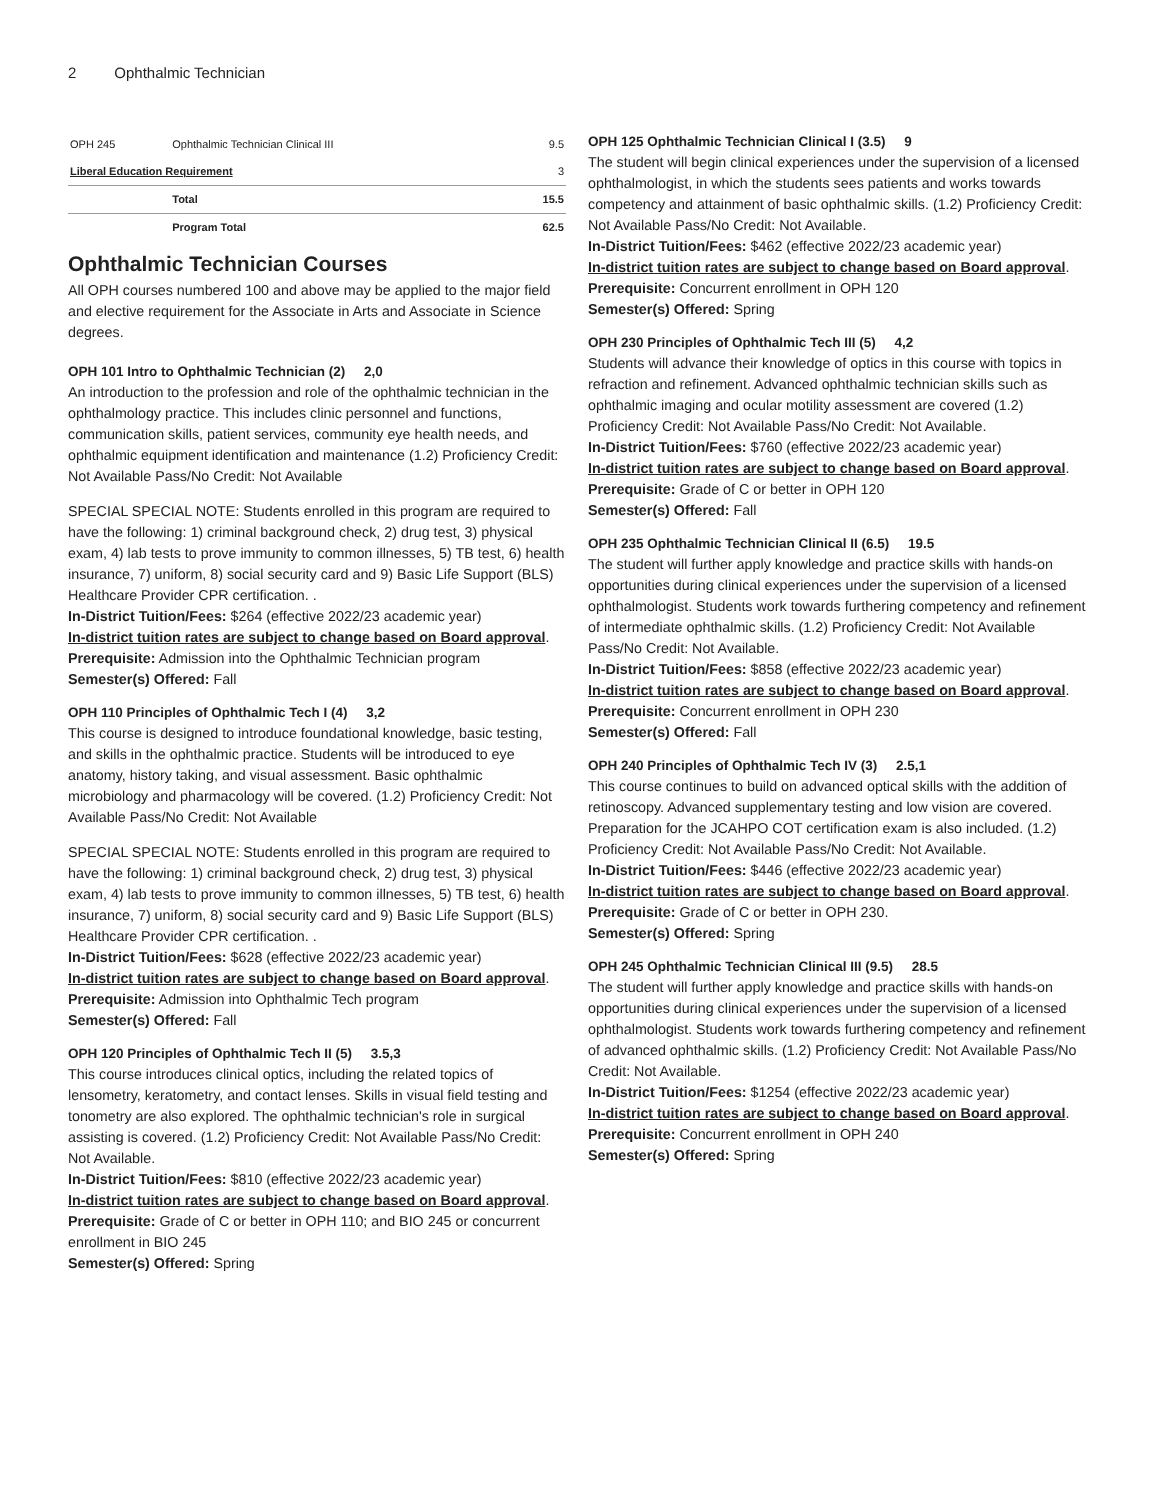2 Ophthalmic Technician
| OPH 245 | Ophthalmic Technician Clinical III | 9.5 |
| Liberal Education Requirement | | 3 |
| | Total | 15.5 |
| | Program Total | 62.5 |
Ophthalmic Technician Courses
All OPH courses numbered 100 and above may be applied to the major field and elective requirement for the Associate in Arts and Associate in Science degrees.
OPH 101 Intro to Ophthalmic Technician (2) 2,0
An introduction to the profession and role of the ophthalmic technician in the ophthalmology practice. This includes clinic personnel and functions, communication skills, patient services, community eye health needs, and ophthalmic equipment identification and maintenance (1.2) Proficiency Credit: Not Available Pass/No Credit: Not Available
SPECIAL SPECIAL NOTE: Students enrolled in this program are required to have the following: 1) criminal background check, 2) drug test, 3) physical exam, 4) lab tests to prove immunity to common illnesses, 5) TB test, 6) health insurance, 7) uniform, 8) social security card and 9) Basic Life Support (BLS) Healthcare Provider CPR certification. .
In-District Tuition/Fees: $264 (effective 2022/23 academic year)
In-district tuition rates are subject to change based on Board approval.
Prerequisite: Admission into the Ophthalmic Technician program
Semester(s) Offered: Fall
OPH 110 Principles of Ophthalmic Tech I (4) 3,2
This course is designed to introduce foundational knowledge, basic testing, and skills in the ophthalmic practice. Students will be introduced to eye anatomy, history taking, and visual assessment. Basic ophthalmic microbiology and pharmacology will be covered. (1.2) Proficiency Credit: Not Available Pass/No Credit: Not Available
SPECIAL SPECIAL NOTE: Students enrolled in this program are required to have the following: 1) criminal background check, 2) drug test, 3) physical exam, 4) lab tests to prove immunity to common illnesses, 5) TB test, 6) health insurance, 7) uniform, 8) social security card and 9) Basic Life Support (BLS) Healthcare Provider CPR certification. .
In-District Tuition/Fees: $628 (effective 2022/23 academic year)
In-district tuition rates are subject to change based on Board approval.
Prerequisite: Admission into Ophthalmic Tech program
Semester(s) Offered: Fall
OPH 120 Principles of Ophthalmic Tech II (5) 3.5,3
This course introduces clinical optics, including the related topics of lensometry, keratometry, and contact lenses. Skills in visual field testing and tonometry are also explored. The ophthalmic technician's role in surgical assisting is covered. (1.2) Proficiency Credit: Not Available Pass/No Credit: Not Available.
In-District Tuition/Fees: $810 (effective 2022/23 academic year)
In-district tuition rates are subject to change based on Board approval.
Prerequisite: Grade of C or better in OPH 110; and BIO 245 or concurrent enrollment in BIO 245
Semester(s) Offered: Spring
OPH 125 Ophthalmic Technician Clinical I (3.5) 9
The student will begin clinical experiences under the supervision of a licensed ophthalmologist, in which the students sees patients and works towards competency and attainment of basic ophthalmic skills. (1.2) Proficiency Credit: Not Available Pass/No Credit: Not Available.
In-District Tuition/Fees: $462 (effective 2022/23 academic year)
In-district tuition rates are subject to change based on Board approval.
Prerequisite: Concurrent enrollment in OPH 120
Semester(s) Offered: Spring
OPH 230 Principles of Ophthalmic Tech III (5) 4,2
Students will advance their knowledge of optics in this course with topics in refraction and refinement. Advanced ophthalmic technician skills such as ophthalmic imaging and ocular motility assessment are covered (1.2) Proficiency Credit: Not Available Pass/No Credit: Not Available.
In-District Tuition/Fees: $760 (effective 2022/23 academic year)
In-district tuition rates are subject to change based on Board approval.
Prerequisite: Grade of C or better in OPH 120
Semester(s) Offered: Fall
OPH 235 Ophthalmic Technician Clinical II (6.5) 19.5
The student will further apply knowledge and practice skills with hands-on opportunities during clinical experiences under the supervision of a licensed ophthalmologist. Students work towards furthering competency and refinement of intermediate ophthalmic skills. (1.2) Proficiency Credit: Not Available Pass/No Credit: Not Available.
In-District Tuition/Fees: $858 (effective 2022/23 academic year)
In-district tuition rates are subject to change based on Board approval.
Prerequisite: Concurrent enrollment in OPH 230
Semester(s) Offered: Fall
OPH 240 Principles of Ophthalmic Tech IV (3) 2.5,1
This course continues to build on advanced optical skills with the addition of retinoscopy. Advanced supplementary testing and low vision are covered. Preparation for the JCAHPO COT certification exam is also included. (1.2) Proficiency Credit: Not Available Pass/No Credit: Not Available.
In-District Tuition/Fees: $446 (effective 2022/23 academic year)
In-district tuition rates are subject to change based on Board approval.
Prerequisite: Grade of C or better in OPH 230.
Semester(s) Offered: Spring
OPH 245 Ophthalmic Technician Clinical III (9.5) 28.5
The student will further apply knowledge and practice skills with hands-on opportunities during clinical experiences under the supervision of a licensed ophthalmologist. Students work towards furthering competency and refinement of advanced ophthalmic skills. (1.2) Proficiency Credit: Not Available Pass/No Credit: Not Available.
In-District Tuition/Fees: $1254 (effective 2022/23 academic year)
In-district tuition rates are subject to change based on Board approval.
Prerequisite: Concurrent enrollment in OPH 240
Semester(s) Offered: Spring